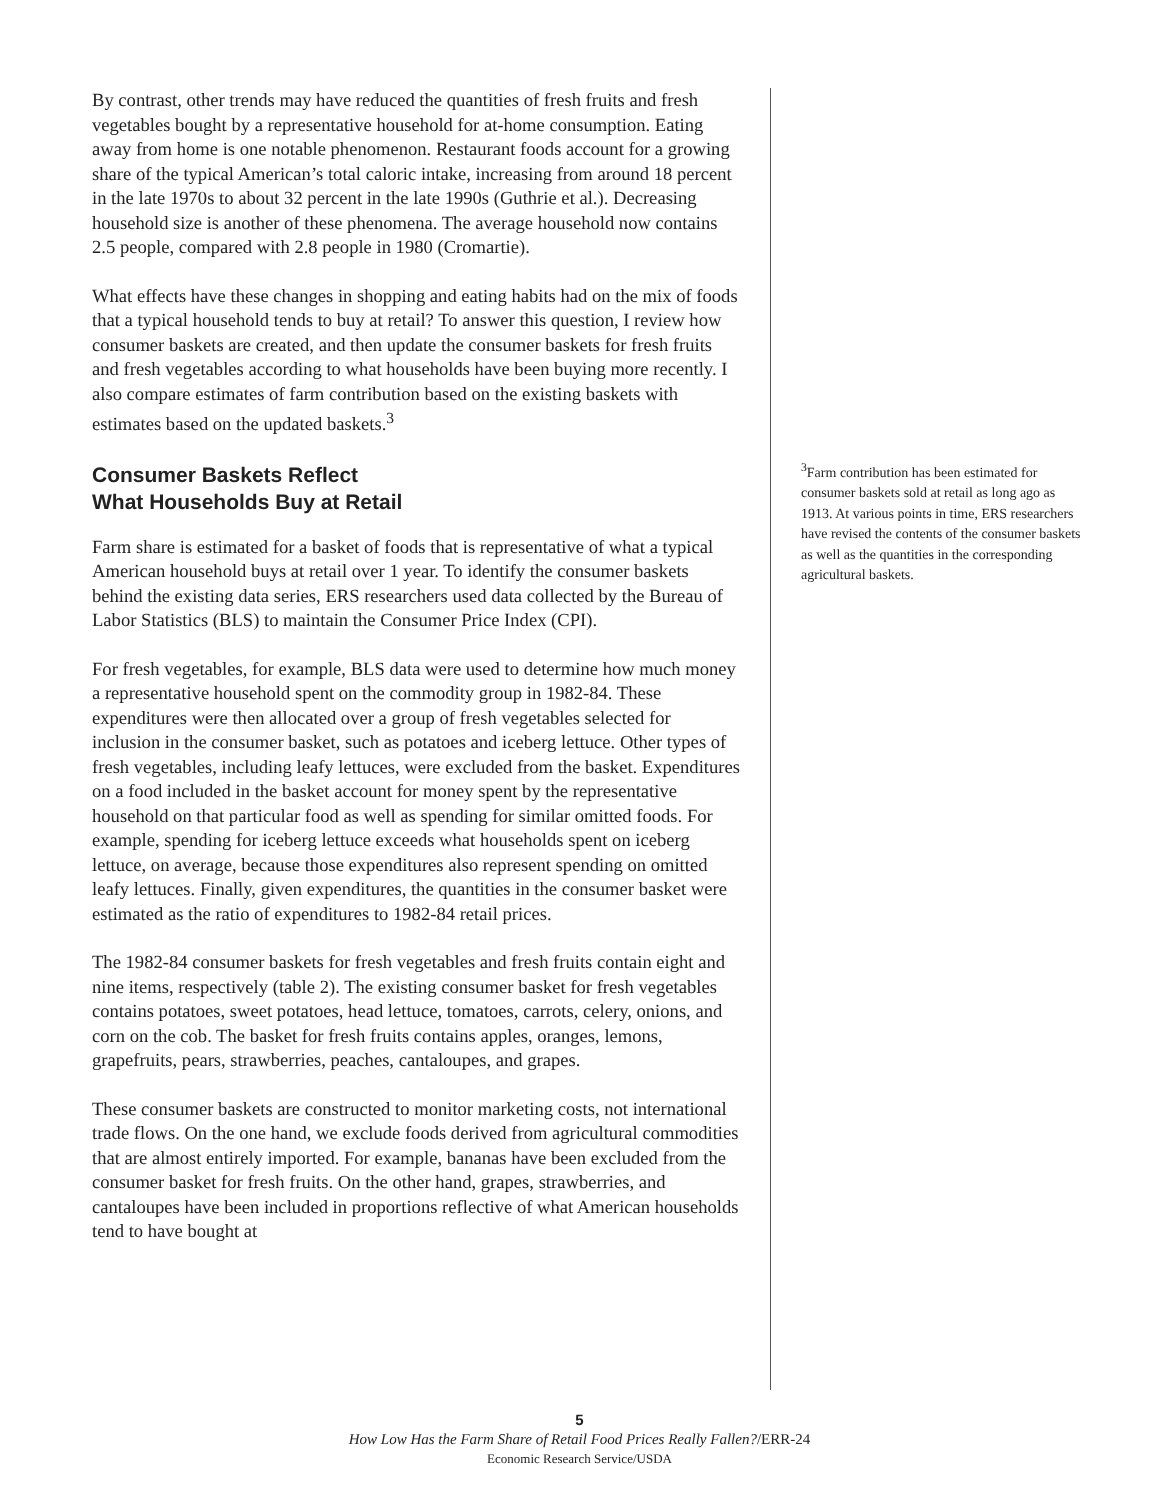By contrast, other trends may have reduced the quantities of fresh fruits and fresh vegetables bought by a representative household for at-home consumption. Eating away from home is one notable phenomenon. Restaurant foods account for a growing share of the typical American’s total caloric intake, increasing from around 18 percent in the late 1970s to about 32 percent in the late 1990s (Guthrie et al.). Decreasing household size is another of these phenomena. The average household now contains 2.5 people, compared with 2.8 people in 1980 (Cromartie).
What effects have these changes in shopping and eating habits had on the mix of foods that a typical household tends to buy at retail? To answer this question, I review how consumer baskets are created, and then update the consumer baskets for fresh fruits and fresh vegetables according to what households have been buying more recently. I also compare estimates of farm contribution based on the existing baskets with estimates based on the updated baskets.<sup>3</sup>
Consumer Baskets Reflect
What Households Buy at Retail
Farm share is estimated for a basket of foods that is representative of what a typical American household buys at retail over 1 year. To identify the consumer baskets behind the existing data series, ERS researchers used data collected by the Bureau of Labor Statistics (BLS) to maintain the Consumer Price Index (CPI).
For fresh vegetables, for example, BLS data were used to determine how much money a representative household spent on the commodity group in 1982-84. These expenditures were then allocated over a group of fresh vegetables selected for inclusion in the consumer basket, such as potatoes and iceberg lettuce. Other types of fresh vegetables, including leafy lettuces, were excluded from the basket. Expenditures on a food included in the basket account for money spent by the representative household on that particular food as well as spending for similar omitted foods. For example, spending for iceberg lettuce exceeds what households spent on iceberg lettuce, on average, because those expenditures also represent spending on omitted leafy lettuces. Finally, given expenditures, the quantities in the consumer basket were estimated as the ratio of expenditures to 1982-84 retail prices.
The 1982-84 consumer baskets for fresh vegetables and fresh fruits contain eight and nine items, respectively (table 2). The existing consumer basket for fresh vegetables contains potatoes, sweet potatoes, head lettuce, tomatoes, carrots, celery, onions, and corn on the cob. The basket for fresh fruits contains apples, oranges, lemons, grapefruits, pears, strawberries, peaches, cantaloupes, and grapes.
These consumer baskets are constructed to monitor marketing costs, not international trade flows. On the one hand, we exclude foods derived from agricultural commodities that are almost entirely imported. For example, bananas have been excluded from the consumer basket for fresh fruits. On the other hand, grapes, strawberries, and cantaloupes have been included in proportions reflective of what American households tend to have bought at
<sup>3</sup> Farm contribution has been estimated for consumer baskets sold at retail as long ago as 1913. At various points in time, ERS researchers have revised the contents of the consumer baskets as well as the quantities in the corresponding agricultural baskets.
5
How Low Has the Farm Share of Retail Food Prices Really Fallen?/ERR-24
Economic Research Service/USDA